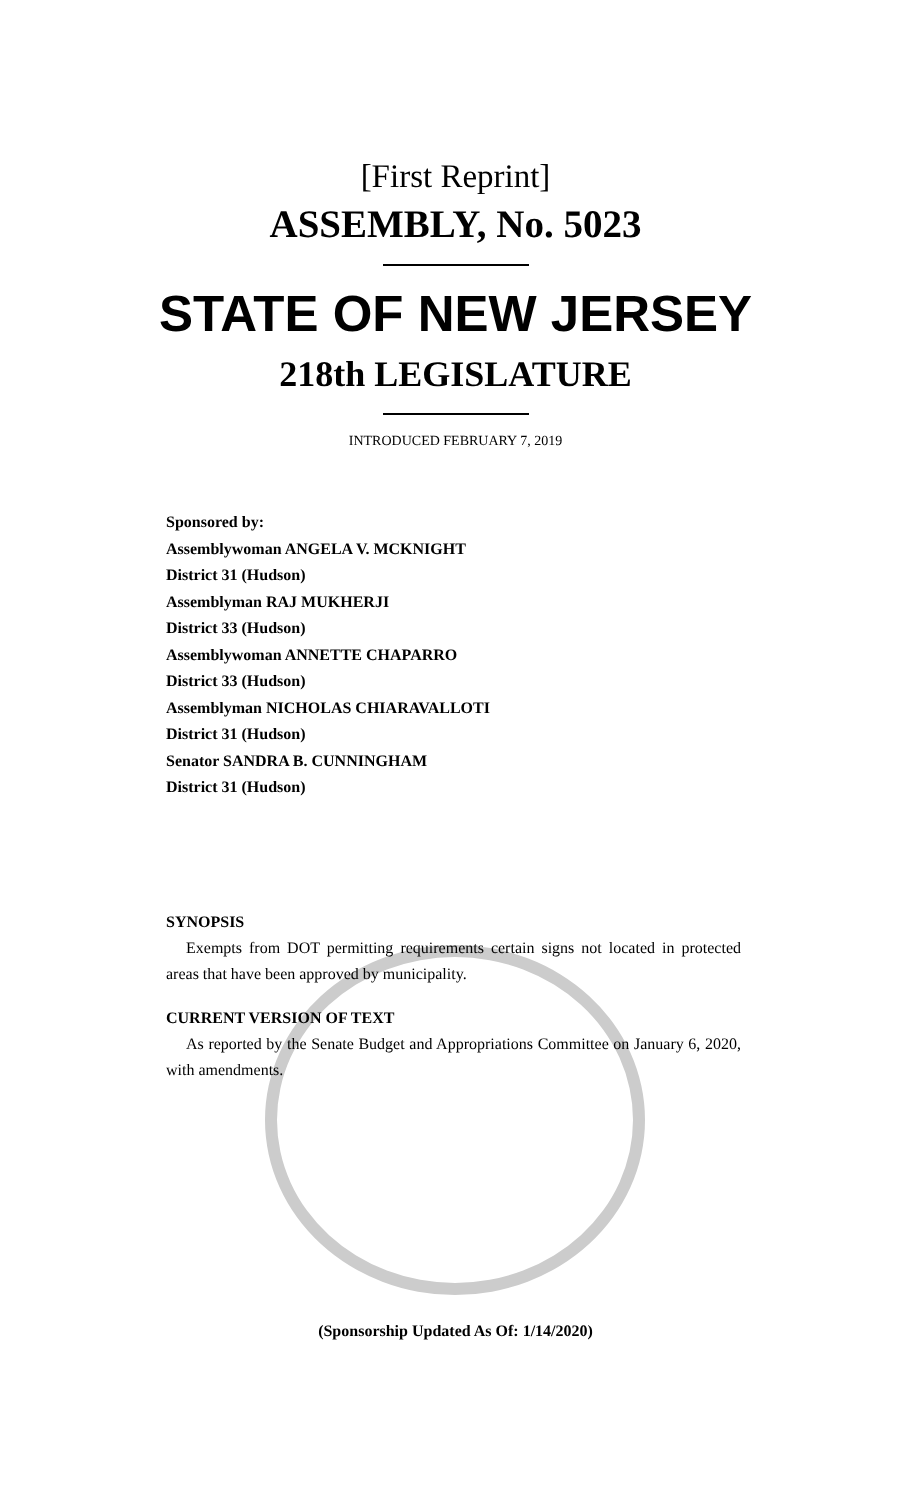[First Reprint]
ASSEMBLY, No. 5023
STATE OF NEW JERSEY
218th LEGISLATURE
INTRODUCED FEBRUARY 7, 2019
Sponsored by:
Assemblywoman ANGELA V. MCKNIGHT
District 31 (Hudson)
Assemblyman RAJ MUKHERJI
District 33 (Hudson)
Assemblywoman ANNETTE CHAPARRO
District 33 (Hudson)
Assemblyman NICHOLAS CHIARAVALLOTI
District 31 (Hudson)
Senator SANDRA B. CUNNINGHAM
District 31 (Hudson)
SYNOPSIS
Exempts from DOT permitting requirements certain signs not located in protected areas that have been approved by municipality.
CURRENT VERSION OF TEXT
As reported by the Senate Budget and Appropriations Committee on January 6, 2020, with amendments.
(Sponsorship Updated As Of: 1/14/2020)